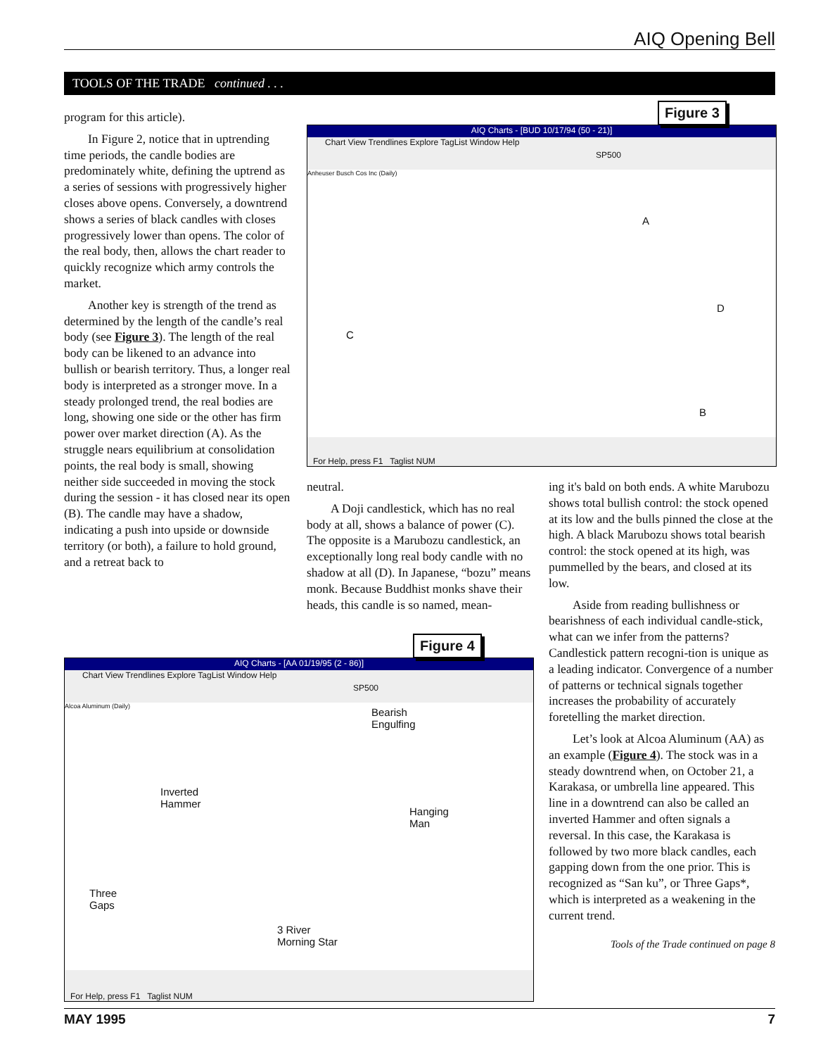AIQ Opening Bell
TOOLS OF THE TRADE continued . . .
program for this article).
In Figure 2, notice that in uptrending time periods, the candle bodies are predominately white, defining the uptrend as a series of sessions with progressively higher closes above opens. Conversely, a downtrend shows a series of black candles with closes progressively lower than opens. The color of the real body, then, allows the chart reader to quickly recognize which army controls the market.
Another key is strength of the trend as determined by the length of the candle’s real body (see Figure 3). The length of the real body can be likened to an advance into bullish or bearish territory. Thus, a longer real body is interpreted as a stronger move. In a steady prolonged trend, the real bodies are long, showing one side or the other has firm power over market direction (A). As the struggle nears equilibrium at consolidation points, the real body is small, showing neither side succeeded in moving the stock during the session - it has closed near its open (B). The candle may have a shadow, indicating a push into upside or downside territory (or both), a failure to hold ground, and a retreat back to
AIQ Charts - [BUD 10/17/94 (50 - 21)]
Chart View Trendlines Explore TagList Window Help
SP500
Anheuser Busch Cos Inc (Daily)
A
C
D
B
For Help, press F1 Taglist NUM
Figure 3
neutral.
A Doji candlestick, which has no real body at all, shows a balance of power (C). The opposite is a Marubozu candlestick, an exceptionally long real body candle with no shadow at all (D). In Japanese, “bozu” means monk. Because Buddhist monks shave their heads, this candle is so named, mean-
ing it's bald on both ends. A white Marubozu shows total bullish control: the stock opened at its low and the bulls pinned the close at the high. A black Marubozu shows total bearish control: the stock opened at its high, was pummelled by the bears, and closed at its low.
Aside from reading bullishness or bearishness of each individual candle-stick, what can we infer from the patterns? Candlestick pattern recogni-tion is unique as a leading indicator. Convergence of a number of patterns or technical signals together increases the probability of accurately foretelling the market direction.
Let’s look at Alcoa Aluminum (AA) as an example (Figure 4). The stock was in a steady downtrend when, on October 21, a Karakasa, or umbrella line appeared. This line in a downtrend can also be called an inverted Hammer and often signals a reversal. In this case, the Karakasa is followed by two more black candles, each gapping down from the one prior. This is recognized as “San ku”, or Three Gaps*, which is interpreted as a weakening in the current trend.
Tools of the Trade continued on page 8
AIQ Charts - [AA 01/19/95 (2 - 86)]
Chart View Trendlines Explore TagList Window Help
SP500
Alcoa Aluminum (Daily)
Bearish
Engulfing
Inverted
Hammer
Hanging
Man
Three
Gaps
3 River
Morning Star
For Help, press F1 Taglist NUM
Figure 4
MAY 1995 7